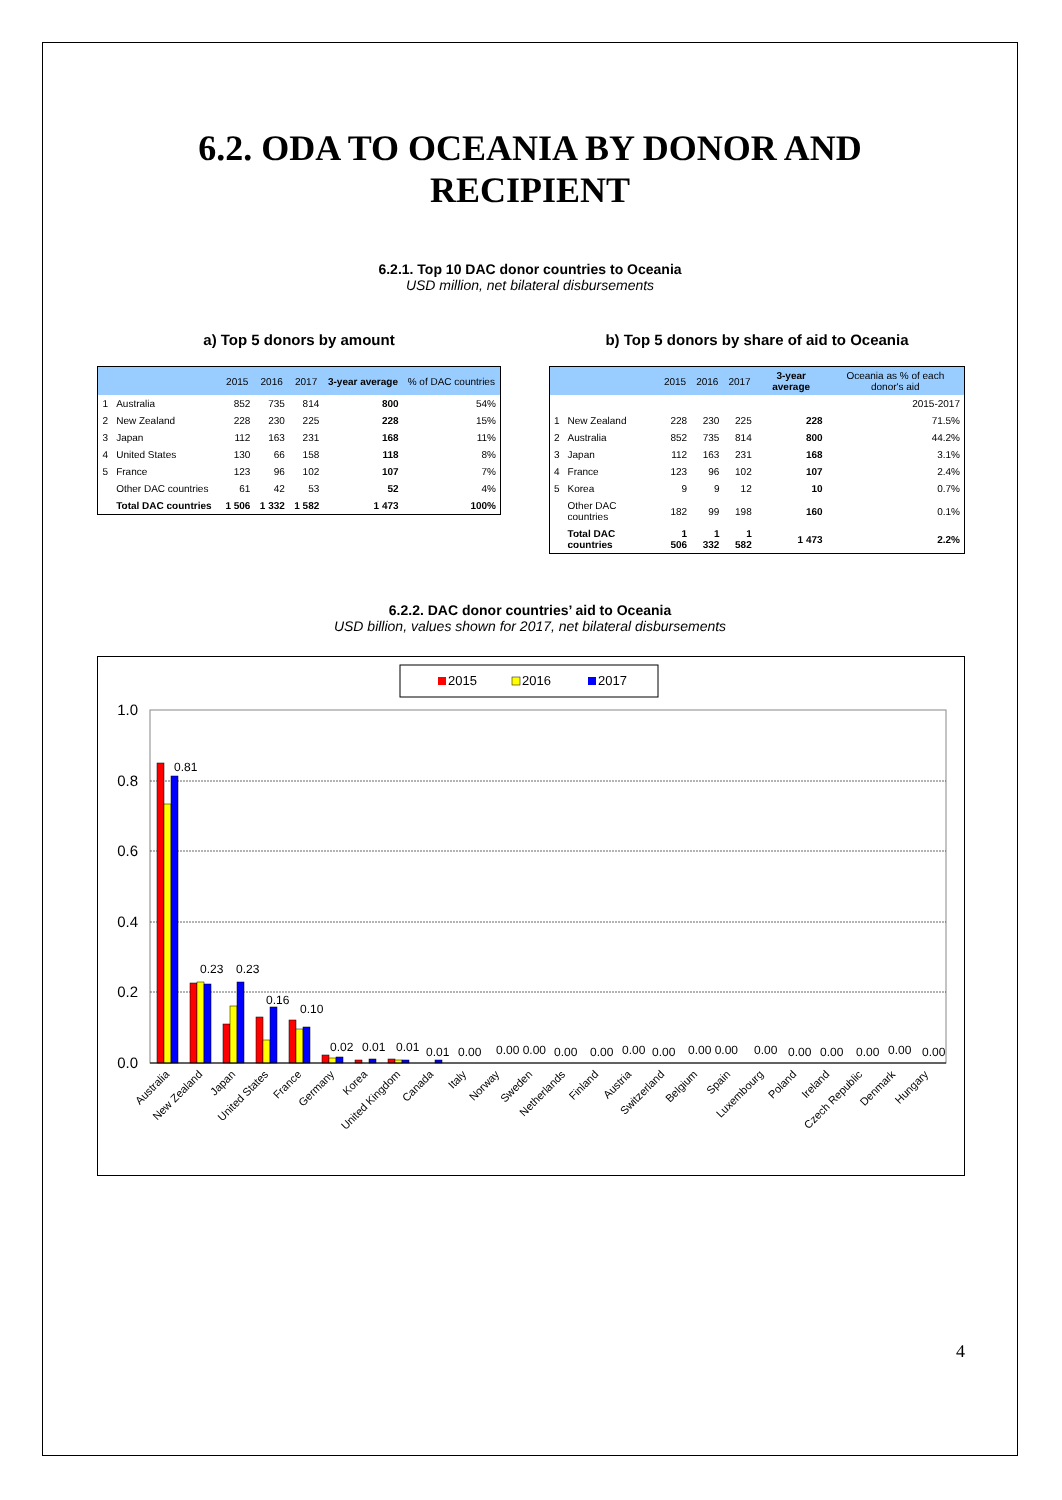6.2. ODA TO OCEANIA BY DONOR AND
RECIPIENT
6.2.1. Top 10 DAC donor countries to Oceania
USD million, net bilateral disbursements
a) Top 5 donors by amount
| | | 2015 | 2016 | 2017 | 3-year average | % of DAC countries |
| --- | --- | --- | --- | --- | --- | --- |
| 1 | Australia | 852 | 735 | 814 | 800 | 54% |
| 2 | New Zealand | 228 | 230 | 225 | 228 | 15% |
| 3 | Japan | 112 | 163 | 231 | 168 | 11% |
| 4 | United States | 130 | 66 | 158 | 118 | 8% |
| 5 | France | 123 | 96 | 102 | 107 | 7% |
| | Other DAC countries | 61 | 42 | 53 | 52 | 4% |
| | Total DAC countries | 1 506 | 1 332 | 1 582 | 1 473 | 100% |
b) Top 5 donors by share of aid to Oceania
| | | 2015 | 2016 | 2017 | 3-year average | Oceania as % of each donor's aid |
| --- | --- | --- | --- | --- | --- | --- |
| | | | | | | 2015-2017 |
| 1 | New Zealand | 228 | 230 | 225 | 228 | 71.5% |
| 2 | Australia | 852 | 735 | 814 | 800 | 44.2% |
| 3 | Japan | 112 | 163 | 231 | 168 | 3.1% |
| 4 | France | 123 | 96 | 102 | 107 | 2.4% |
| 5 | Korea | 9 | 9 | 12 | 10 | 0.7% |
| | Other DAC countries | 182 | 99 | 198 | 160 | 0.1% |
| | Total DAC countries | 1 506 | 1 332 | 1 582 | 1 473 | 2.2% |
6.2.2. DAC donor countries’ aid to Oceania
USD billion, values shown for 2017, net bilateral disbursements
2015
2016
2017
1.0
0.8
0.6
0.4
0.2
0.0
0.81
0.23
0.23
0.16
0.10
0.02
0.01
0.01
0.01
0.00
0.00 0.00
0.00
0.00
0.00
0.00
0.00 0.00
0.00
0.00
0.00
0.00
0.00
0.00
Australia
New Zealand
Japan
United States
France
Germany
Korea
United Kingdom
Canada
Italy
Norway
Sweden
Netherlands
Finland
Austria
Switzerland
Belgium
Spain
Luxembourg
Poland
Ireland
Czech Republic
Denmark
Hungary
4